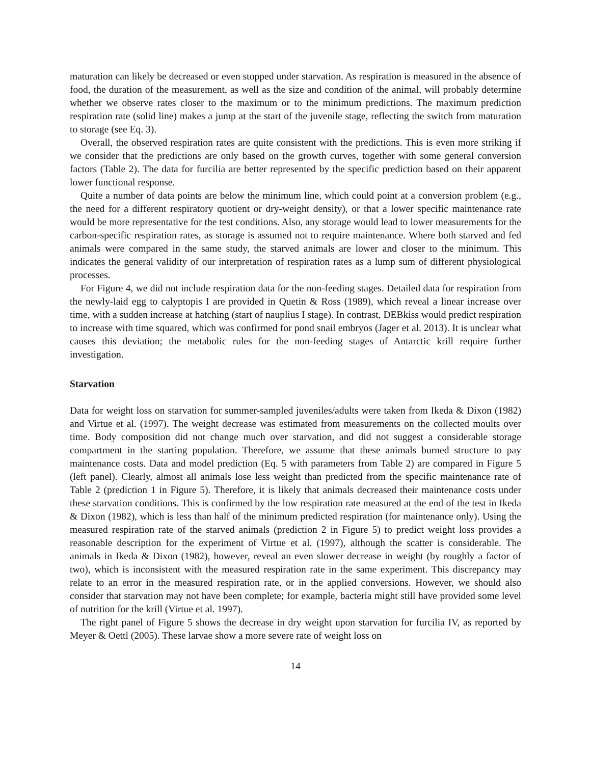maturation can likely be decreased or even stopped under starvation. As respiration is measured in the absence of food, the duration of the measurement, as well as the size and condition of the animal, will probably determine whether we observe rates closer to the maximum or to the minimum predictions. The maximum prediction respiration rate (solid line) makes a jump at the start of the juvenile stage, reflecting the switch from maturation to storage (see Eq. 3).
Overall, the observed respiration rates are quite consistent with the predictions. This is even more striking if we consider that the predictions are only based on the growth curves, together with some general conversion factors (Table 2). The data for furcilia are better represented by the specific prediction based on their apparent lower functional response.
Quite a number of data points are below the minimum line, which could point at a conversion problem (e.g., the need for a different respiratory quotient or dry-weight density), or that a lower specific maintenance rate would be more representative for the test conditions. Also, any storage would lead to lower measurements for the carbon-specific respiration rates, as storage is assumed not to require maintenance. Where both starved and fed animals were compared in the same study, the starved animals are lower and closer to the minimum. This indicates the general validity of our interpretation of respiration rates as a lump sum of different physiological processes.
For Figure 4, we did not include respiration data for the non-feeding stages. Detailed data for respiration from the newly-laid egg to calyptopis I are provided in Quetin & Ross (1989), which reveal a linear increase over time, with a sudden increase at hatching (start of nauplius I stage). In contrast, DEBkiss would predict respiration to increase with time squared, which was confirmed for pond snail embryos (Jager et al. 2013). It is unclear what causes this deviation; the metabolic rules for the non-feeding stages of Antarctic krill require further investigation.
Starvation
Data for weight loss on starvation for summer-sampled juveniles/adults were taken from Ikeda & Dixon (1982) and Virtue et al. (1997). The weight decrease was estimated from measurements on the collected moults over time. Body composition did not change much over starvation, and did not suggest a considerable storage compartment in the starting population. Therefore, we assume that these animals burned structure to pay maintenance costs. Data and model prediction (Eq. 5 with parameters from Table 2) are compared in Figure 5 (left panel). Clearly, almost all animals lose less weight than predicted from the specific maintenance rate of Table 2 (prediction 1 in Figure 5). Therefore, it is likely that animals decreased their maintenance costs under these starvation conditions. This is confirmed by the low respiration rate measured at the end of the test in Ikeda & Dixon (1982), which is less than half of the minimum predicted respiration (for maintenance only). Using the measured respiration rate of the starved animals (prediction 2 in Figure 5) to predict weight loss provides a reasonable description for the experiment of Virtue et al. (1997), although the scatter is considerable. The animals in Ikeda & Dixon (1982), however, reveal an even slower decrease in weight (by roughly a factor of two), which is inconsistent with the measured respiration rate in the same experiment. This discrepancy may relate to an error in the measured respiration rate, or in the applied conversions. However, we should also consider that starvation may not have been complete; for example, bacteria might still have provided some level of nutrition for the krill (Virtue et al. 1997).
The right panel of Figure 5 shows the decrease in dry weight upon starvation for furcilia IV, as reported by Meyer & Oettl (2005). These larvae show a more severe rate of weight loss on
14